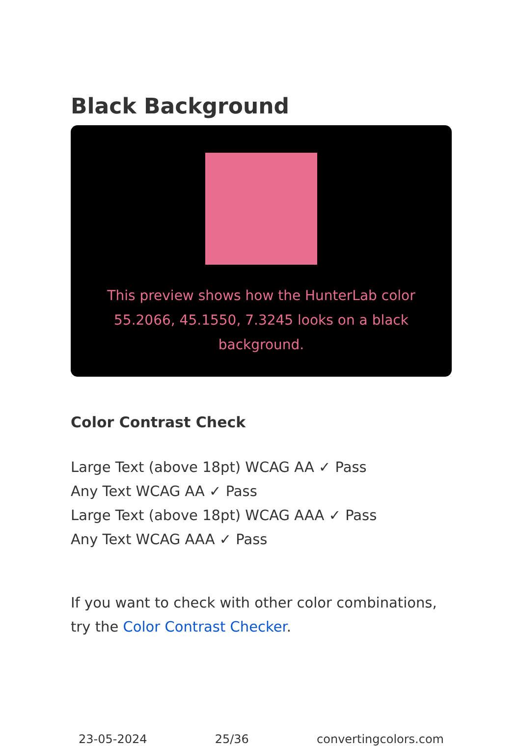Black Background
This preview shows how the HunterLab color 55.2066, 45.1550, 7.3245 looks on a black background.
Color Contrast Check
Large Text (above 18pt) WCAG AA ✓ Pass
Any Text WCAG AA ✓ Pass
Large Text (above 18pt) WCAG AAA ✓ Pass
Any Text WCAG AAA ✓ Pass
If you want to check with other color combinations, try the Color Contrast Checker.
23-05-2024 25/36 convertingcolors.com